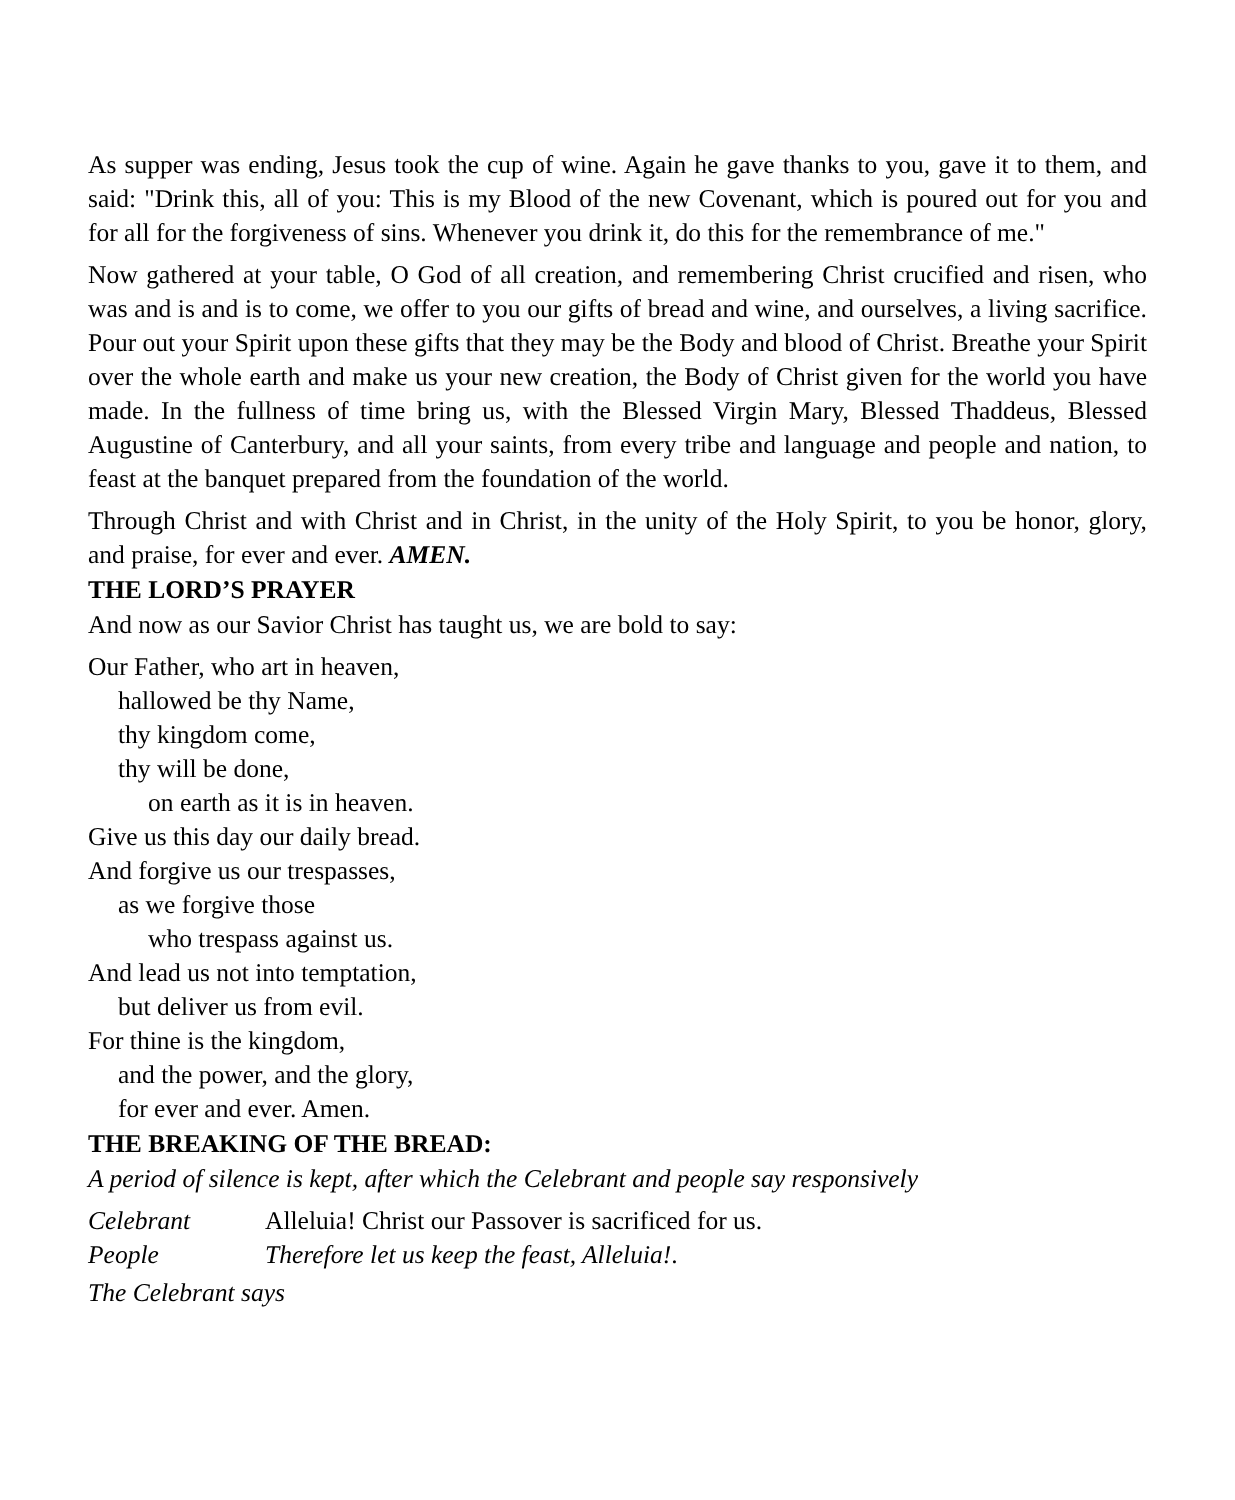As supper was ending, Jesus took the cup of wine. Again he gave thanks to you, gave it to them, and said: "Drink this, all of you: This is my Blood of the new Covenant, which is poured out for you and for all for the forgiveness of sins. Whenever you drink it, do this for the remembrance of me."
Now gathered at your table, O God of all creation, and remembering Christ crucified and risen, who was and is and is to come, we offer to you our gifts of bread and wine, and ourselves, a living sacrifice. Pour out your Spirit upon these gifts that they may be the Body and blood of Christ. Breathe your Spirit over the whole earth and make us your new creation, the Body of Christ given for the world you have made. In the fullness of time bring us, with the Blessed Virgin Mary, Blessed Thaddeus, Blessed Augustine of Canterbury, and all your saints, from every tribe and language and people and nation, to feast at the banquet prepared from the foundation of the world.
Through Christ and with Christ and in Christ, in the unity of the Holy Spirit, to you be honor, glory, and praise, for ever and ever. AMEN.
THE LORD’S PRAYER
And now as our Savior Christ has taught us, we are bold to say:
Our Father, who art in heaven,
hallowed be thy Name,
thy kingdom come,
thy will be done,
on earth as it is in heaven.
Give us this day our daily bread.
And forgive us our trespasses,
as we forgive those
who trespass against us.
And lead us not into temptation,
but deliver us from evil.
For thine is the kingdom,
and the power, and the glory,
for ever and ever. Amen.
THE BREAKING OF THE BREAD:
A period of silence is kept, after which the Celebrant and people say responsively
Celebrant Alleluia! Christ our Passover is sacrificed for us.
People Therefore let us keep the feast, Alleluia!.
The Celebrant says